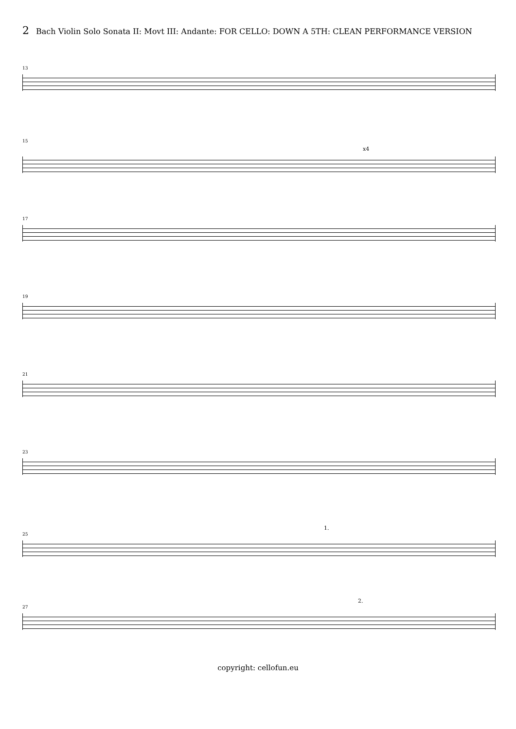2 Bach Violin Solo Sonata II: Movt III: Andante: FOR CELLO: DOWN A 5TH: CLEAN PERFORMANCE VERSION
13
15
x4
17
19
21
23
1.
25
2.
27
copyright: cellofun.eu